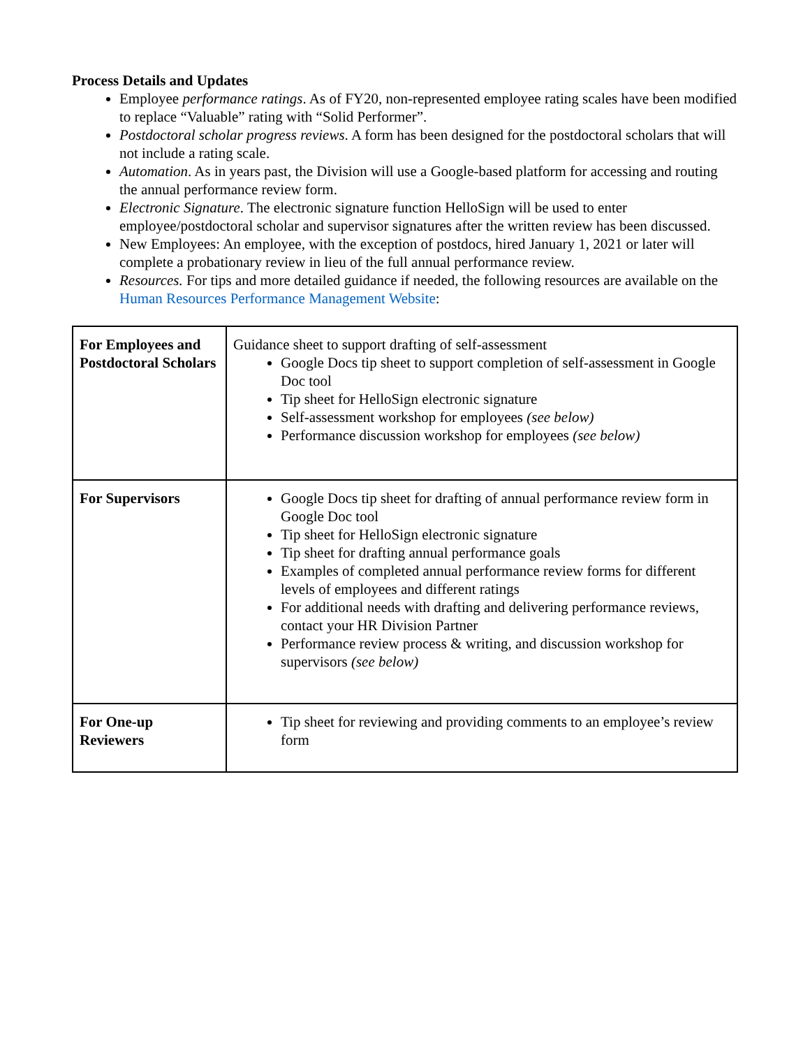Process Details and Updates
Employee performance ratings. As of FY20, non-represented employee rating scales have been modified to replace “Valuable” rating with “Solid Performer”.
Postdoctoral scholar progress reviews. A form has been designed for the postdoctoral scholars that will not include a rating scale.
Automation. As in years past, the Division will use a Google-based platform for accessing and routing the annual performance review form.
Electronic Signature. The electronic signature function HelloSign will be used to enter employee/postdoctoral scholar and supervisor signatures after the written review has been discussed.
New Employees: An employee, with the exception of postdocs, hired January 1, 2021 or later will complete a probationary review in lieu of the full annual performance review.
Resources. For tips and more detailed guidance if needed, the following resources are available on the Human Resources Performance Management Website:
| For Employees and Postdoctoral Scholars | Guidance sheet to support drafting of self-assessment Google Docs tip sheet to support completion of self-assessment in Google Doc tool Tip sheet for HelloSign electronic signature Self-assessment workshop for employees (see below) Performance discussion workshop for employees (see below) |
| For Supervisors | Google Docs tip sheet for drafting of annual performance review form in Google Doc tool Tip sheet for HelloSign electronic signature Tip sheet for drafting annual performance goals Examples of completed annual performance review forms for different levels of employees and different ratings For additional needs with drafting and delivering performance reviews, contact your HR Division Partner Performance review process & writing, and discussion workshop for supervisors (see below) |
| For One-up Reviewers | Tip sheet for reviewing and providing comments to an employee’s review form |